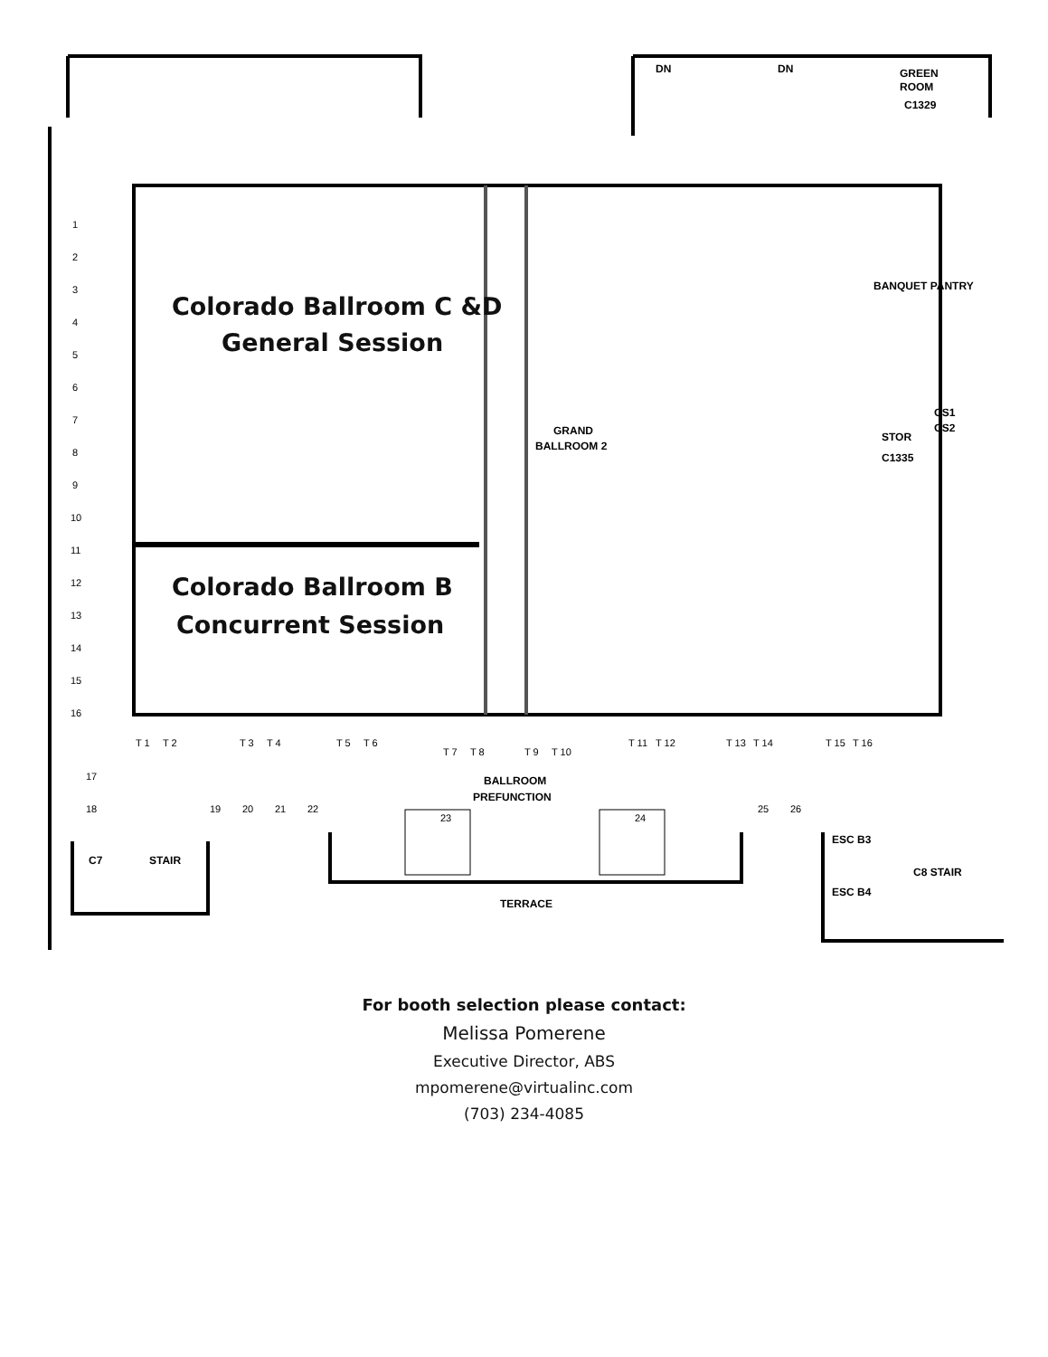GREEN
ROOM
C1329
DN
DN
GRAND
BALLROOM 2
STOR
C1335
CS1
CS2
BANQUET PANTRY
BALLROOM
PREFUNCTION
TERRACE
C7
STAIR
ESC B3
ESC B4
C8 STAIR
1
2
3
4
5
6
7
8
9
10
11
12
13
14
15
16
17
18
19
20
21
22
23
24
25
26
T 1
T 2
T 3
T 4
T 5
T 6
T 7
T 8
T 9
T 10
T 11
T 12
T 13
T 14
T 15
T 16
Colorado Ballroom C &D
General Session
Colorado Ballroom B
Concurrent Session
For booth selection please contact:
Melissa Pomerene
Executive Director, ABS
mpomerene@virtualinc.com
(703) 234-4085